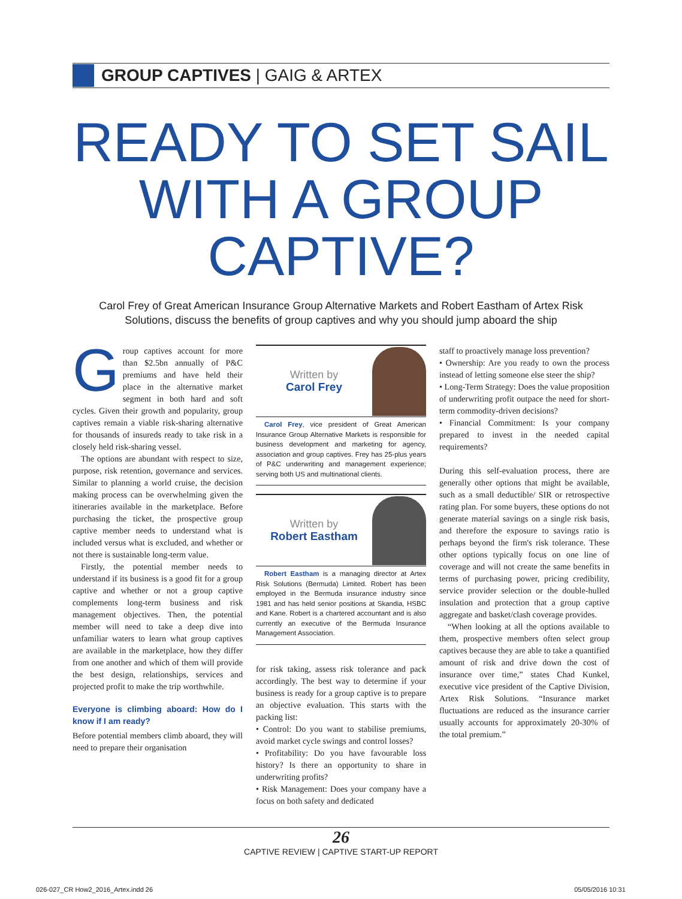GROUP CAPTIVES | GAIG & ARTEX
READY TO SET SAIL
WITH A GROUP
CAPTIVE?
Carol Frey of Great American Insurance Group Alternative Markets and Robert Eastham of Artex Risk Solutions, discuss the benefits of group captives and why you should jump aboard the ship
Group captives account for more than $2.5bn annually of P&C premiums and have held their place in the alternative market segment in both hard and soft cycles. Given their growth and popularity, group captives remain a viable risk-sharing alternative for thousands of insureds ready to take risk in a closely held risk-sharing vessel.
The options are abundant with respect to size, purpose, risk retention, governance and services. Similar to planning a world cruise, the decision making process can be overwhelming given the itineraries available in the marketplace. Before purchasing the ticket, the prospective group captive member needs to understand what is included versus what is excluded, and whether or not there is sustainable long-term value.
Firstly, the potential member needs to understand if its business is a good fit for a group captive and whether or not a group captive complements long-term business and risk management objectives. Then, the potential member will need to take a deep dive into unfamiliar waters to learn what group captives are available in the marketplace, how they differ from one another and which of them will provide the best design, relationships, services and projected profit to make the trip worthwhile.
Everyone is climbing aboard: How do I know if I am ready?
Before potential members climb aboard, they will need to prepare their organisation
Written by
Carol Frey
Carol Frey, vice president of Great American Insurance Group Alternative Markets is responsible for business development and marketing for agency, association and group captives. Frey has 25-plus years of P&C underwriting and management experience; serving both US and multinational clients.
Written by
Robert Eastham
Robert Eastham is a managing director at Artex Risk Solutions (Bermuda) Limited. Robert has been employed in the Bermuda insurance industry since 1981 and has held senior positions at Skandia, HSBC and Kane. Robert is a chartered accountant and is also currently an executive of the Bermuda Insurance Management Association.
for risk taking, assess risk tolerance and pack accordingly. The best way to determine if your business is ready for a group captive is to prepare an objective evaluation. This starts with the packing list:
• Control: Do you want to stabilise premiums, avoid market cycle swings and control losses?
• Profitability: Do you have favourable loss history? Is there an opportunity to share in underwriting profits?
• Risk Management: Does your company have a focus on both safety and dedicated
staff to proactively manage loss prevention?
• Ownership: Are you ready to own the process instead of letting someone else steer the ship?
• Long-Term Strategy: Does the value proposition of underwriting profit outpace the need for short-term commodity-driven decisions?
• Financial Commitment: Is your company prepared to invest in the needed capital requirements?
During this self-evaluation process, there are generally other options that might be available, such as a small deductible/ SIR or retrospective rating plan. For some buyers, these options do not generate material savings on a single risk basis, and therefore the exposure to savings ratio is perhaps beyond the firm's risk tolerance. These other options typically focus on one line of coverage and will not create the same benefits in terms of purchasing power, pricing credibility, service provider selection or the double-hulled insulation and protection that a group captive aggregate and basket/clash coverage provides.
“When looking at all the options available to them, prospective members often select group captives because they are able to take a quantified amount of risk and drive down the cost of insurance over time,” states Chad Kunkel, executive vice president of the Captive Division, Artex Risk Solutions. “Insurance market fluctuations are reduced as the insurance carrier usually accounts for approximately 20-30% of the total premium.”
26
CAPTIVE REVIEW | CAPTIVE START-UP REPORT
026-027_CR How2_2016_Artex.indd 26 05/05/2016 10:31